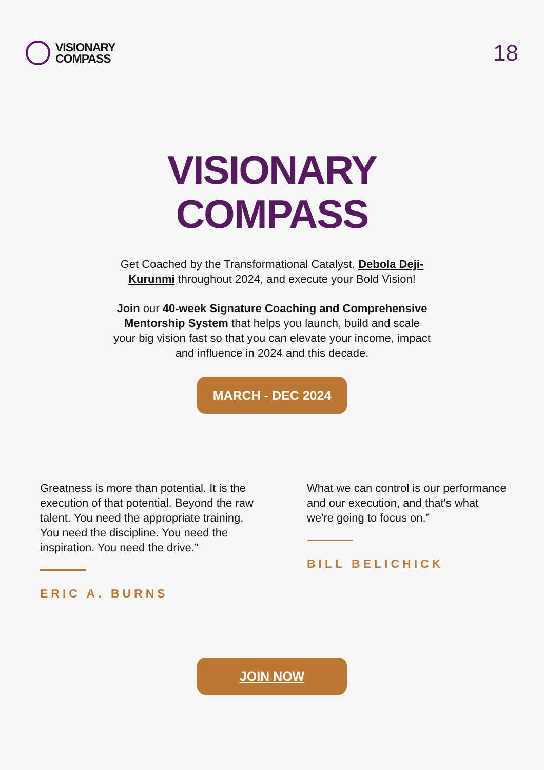VISIONARY
COMPASS
18
VISIONARY
COMPASS
Get Coached by the Transformational Catalyst, Debola Deji-Kurunmi throughout 2024, and execute your Bold Vision!
Join our 40-week Signature Coaching and Comprehensive Mentorship System that helps you launch, build and scale your big vision fast so that you can elevate your income, impact and influence in 2024 and this decade.
MARCH - DEC 2024
Greatness is more than potential. It is the execution of that potential. Beyond the raw talent. You need the appropriate training. You need the discipline. You need the inspiration. You need the drive.”
ERIC A. BURNS
What we can control is our performance and our execution, and that's what we're going to focus on.”
BILL BELICHICK
JOIN NOW